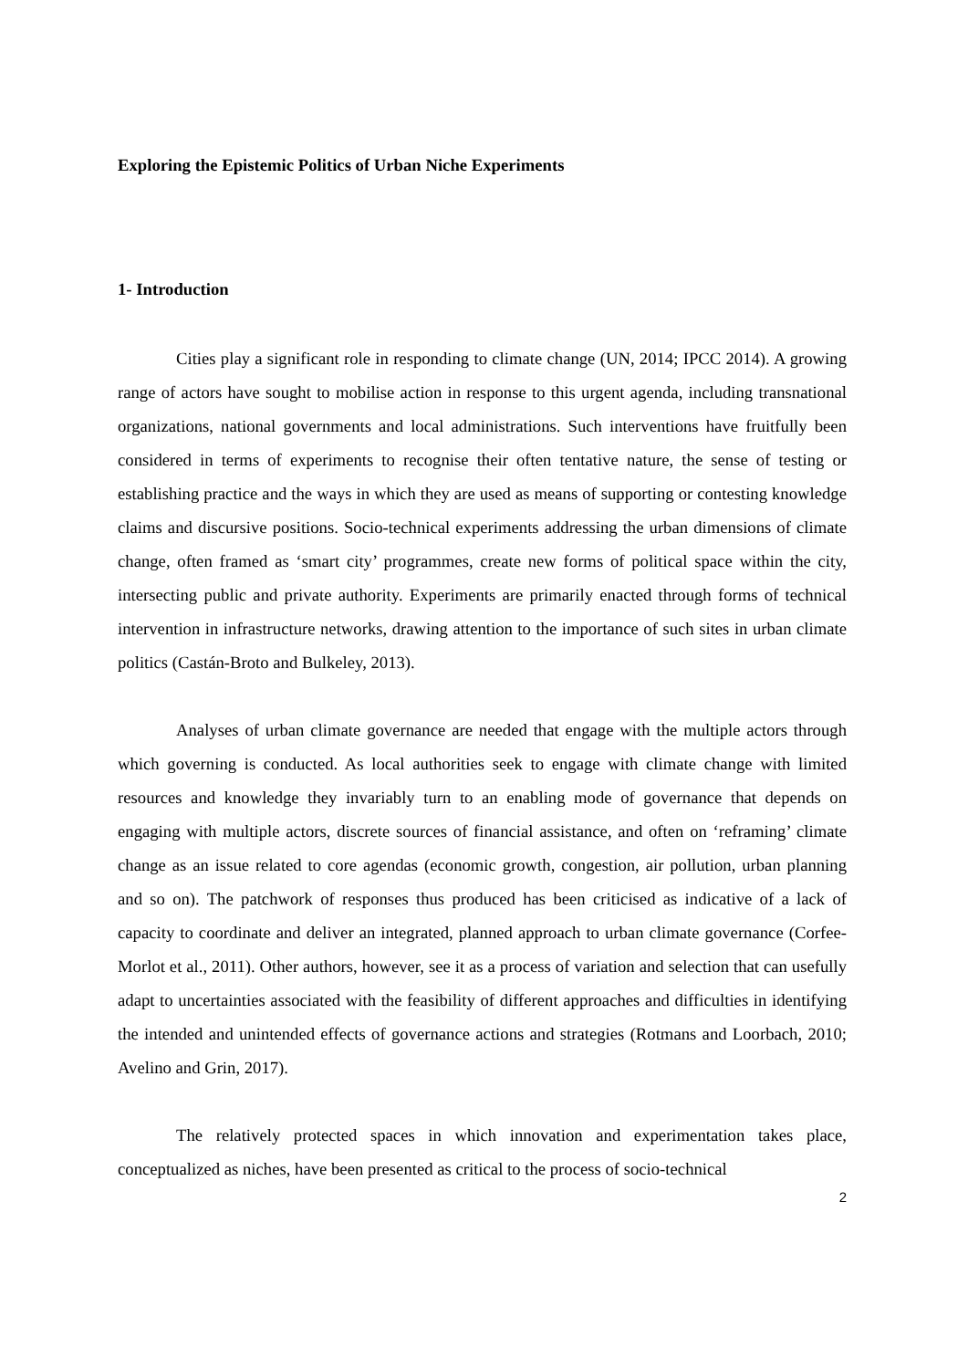Exploring the Epistemic Politics of Urban Niche Experiments
1- Introduction
Cities play a significant role in responding to climate change (UN, 2014; IPCC 2014). A growing range of actors have sought to mobilise action in response to this urgent agenda, including transnational organizations, national governments and local administrations. Such interventions have fruitfully been considered in terms of experiments to recognise their often tentative nature, the sense of testing or establishing practice and the ways in which they are used as means of supporting or contesting knowledge claims and discursive positions. Socio-technical experiments addressing the urban dimensions of climate change, often framed as ‘smart city’ programmes, create new forms of political space within the city, intersecting public and private authority. Experiments are primarily enacted through forms of technical intervention in infrastructure networks, drawing attention to the importance of such sites in urban climate politics (Castán-Broto and Bulkeley, 2013).
Analyses of urban climate governance are needed that engage with the multiple actors through which governing is conducted. As local authorities seek to engage with climate change with limited resources and knowledge they invariably turn to an enabling mode of governance that depends on engaging with multiple actors, discrete sources of financial assistance, and often on ‘reframing’ climate change as an issue related to core agendas (economic growth, congestion, air pollution, urban planning and so on). The patchwork of responses thus produced has been criticised as indicative of a lack of capacity to coordinate and deliver an integrated, planned approach to urban climate governance (Corfee-Morlot et al., 2011). Other authors, however, see it as a process of variation and selection that can usefully adapt to uncertainties associated with the feasibility of different approaches and difficulties in identifying the intended and unintended effects of governance actions and strategies (Rotmans and Loorbach, 2010; Avelino and Grin, 2017).
The relatively protected spaces in which innovation and experimentation takes place, conceptualized as niches, have been presented as critical to the process of socio-technical
2